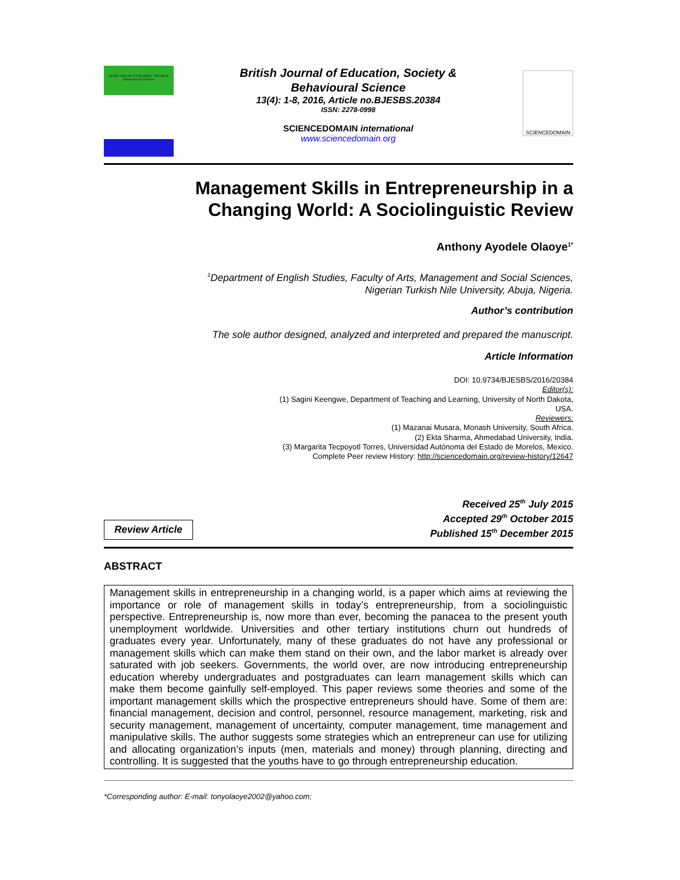British Journal of Education, Society & Behavioural Science
British Journal of Education, Society &
Behavioural Science
13(4): 1-8, 2016, Article no.BJESBS.20384
ISSN: 2278-0998
SCIENCEDOMAIN international
www.sciencedomain.org
SCIENCEDOMAIN
Management Skills in Entrepreneurship in a
Changing World: A Sociolinguistic Review
Anthony Ayodele Olaoye<sup>1*</sup>
<sup>1</sup> Department of English Studies, Faculty of Arts, Management and Social Sciences,
Nigerian Turkish Nile University, Abuja, Nigeria.
Author’s contribution
The sole author designed, analyzed and interpreted and prepared the manuscript.
Article Information
DOI: 10.9734/BJESBS/2016/20384
Editor(s):
(1) Sagini Keengwe, Department of Teaching and Learning, University of North Dakota,
USA.
Reviewers:
(1) Mazanai Musara, Monash University, South Africa.
(2) Ekta Sharma, Ahmedabad University, India.
(3) Margarita Tecpoyotl Torres, Universidad Autónoma del Estado de Morelos, Mexico.
Complete Peer review History: http://sciencedomain.org/review-history/12647
Review Article
Received 25<sup>th</sup> July 2015
Accepted 29<sup>th</sup> October 2015
Published 15<sup>th</sup> December 2015
ABSTRACT
Management skills in entrepreneurship in a changing world, is a paper which aims at reviewing the importance or role of management skills in today’s entrepreneurship, from a sociolinguistic perspective. Entrepreneurship is, now more than ever, becoming the panacea to the present youth unemployment worldwide. Universities and other tertiary institutions churn out hundreds of graduates every year. Unfortunately, many of these graduates do not have any professional or management skills which can make them stand on their own, and the labor market is already over saturated with job seekers. Governments, the world over, are now introducing entrepreneurship education whereby undergraduates and postgraduates can learn management skills which can make them become gainfully self-employed. This paper reviews some theories and some of the important management skills which the prospective entrepreneurs should have. Some of them are: financial management, decision and control, personnel, resource management, marketing, risk and security management, management of uncertainty, computer management, time management and manipulative skills. The author suggests some strategies which an entrepreneur can use for utilizing and allocating organization’s inputs (men, materials and money) through planning, directing and controlling. It is suggested that the youths have to go through entrepreneurship education.
*Corresponding author: E-mail: tonyolaoye2002@yahoo.com;